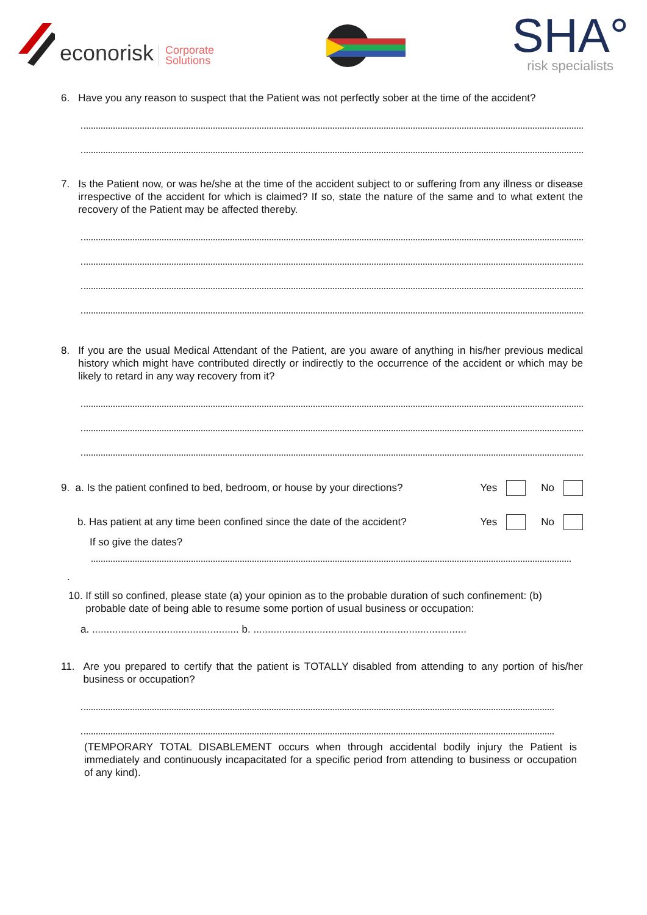econorisk Corporate
Solutions
SHA°
risk specialists
6. Have you any reason to suspect that the Patient was not perfectly sober at the time of the accident?
7. Is the Patient now, or was he/she at the time of the accident subject to or suffering from any illness or disease irrespective of the accident for which is claimed? If so, state the nature of the same and to what extent the recovery of the Patient may be affected thereby.
8. If you are the usual Medical Attendant of the Patient, are you aware of anything in his/her previous medical history which might have contributed directly or indirectly to the occurrence of the accident or which may be likely to retard in any way recovery from it?
9. a. Is the patient confined to bed, bedroom, or house by your directions? Yes No
b. Has patient at any time been confined since the date of the accident? Yes No
If so give the dates?
.
10. If still so confined, please state (a) your opinion as to the probable duration of such confinement: (b)
probable date of being able to resume some portion of usual business or occupation:
a. ................................................... b. ..........................................................................
11. Are you prepared to certify that the patient is TOTALLY disabled from attending to any portion of his/her business or occupation?
(TEMPORARY TOTAL DISABLEMENT occurs when through accidental bodily injury the Patient is immediately and continuously incapacitated for a specific period from attending to business or occupation of any kind).